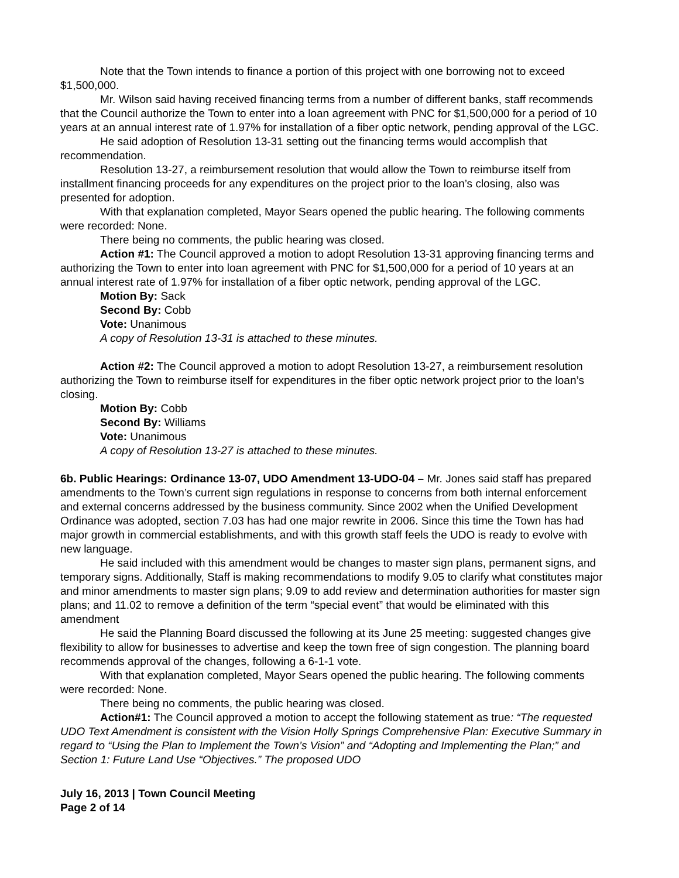Note that the Town intends to finance a portion of this project with one borrowing not to exceed $1,500,000.
Mr. Wilson said having received financing terms from a number of different banks, staff recommends that the Council authorize the Town to enter into a loan agreement with PNC for $1,500,000 for a period of 10 years at an annual interest rate of 1.97% for installation of a fiber optic network, pending approval of the LGC.
He said adoption of Resolution 13-31 setting out the financing terms would accomplish that recommendation.
Resolution 13-27, a reimbursement resolution that would allow the Town to reimburse itself from installment financing proceeds for any expenditures on the project prior to the loan’s closing, also was presented for adoption.
With that explanation completed, Mayor Sears opened the public hearing. The following comments were recorded: None.
There being no comments, the public hearing was closed.
Action #1: The Council approved a motion to adopt Resolution 13-31 approving financing terms and authorizing the Town to enter into loan agreement with PNC for $1,500,000 for a period of 10 years at an annual interest rate of 1.97% for installation of a fiber optic network, pending approval of the LGC.
Motion By: Sack
Second By: Cobb
Vote: Unanimous
A copy of Resolution 13-31 is attached to these minutes.
Action #2: The Council approved a motion to adopt Resolution 13-27, a reimbursement resolution authorizing the Town to reimburse itself for expenditures in the fiber optic network project prior to the loan’s closing.
Motion By: Cobb
Second By: Williams
Vote: Unanimous
A copy of Resolution 13-27 is attached to these minutes.
6b. Public Hearings: Ordinance 13-07, UDO Amendment 13-UDO-04 – Mr. Jones said staff has prepared amendments to the Town’s current sign regulations in response to concerns from both internal enforcement and external concerns addressed by the business community. Since 2002 when the Unified Development Ordinance was adopted, section 7.03 has had one major rewrite in 2006. Since this time the Town has had major growth in commercial establishments, and with this growth staff feels the UDO is ready to evolve with new language.
He said included with this amendment would be changes to master sign plans, permanent signs, and temporary signs. Additionally, Staff is making recommendations to modify 9.05 to clarify what constitutes major and minor amendments to master sign plans; 9.09 to add review and determination authorities for master sign plans; and 11.02 to remove a definition of the term “special event” that would be eliminated with this amendment
He said the Planning Board discussed the following at its June 25 meeting: suggested changes give flexibility to allow for businesses to advertise and keep the town free of sign congestion. The planning board recommends approval of the changes, following a 6-1-1 vote.
With that explanation completed, Mayor Sears opened the public hearing. The following comments were recorded: None.
There being no comments, the public hearing was closed.
Action#1: The Council approved a motion to accept the following statement as true: “The requested UDO Text Amendment is consistent with the Vision Holly Springs Comprehensive Plan: Executive Summary in regard to “Using the Plan to Implement the Town’s Vision” and “Adopting and Implementing the Plan;” and Section 1: Future Land Use “Objectives.” The proposed UDO
July 16, 2013 | Town Council Meeting
Page 2 of 14